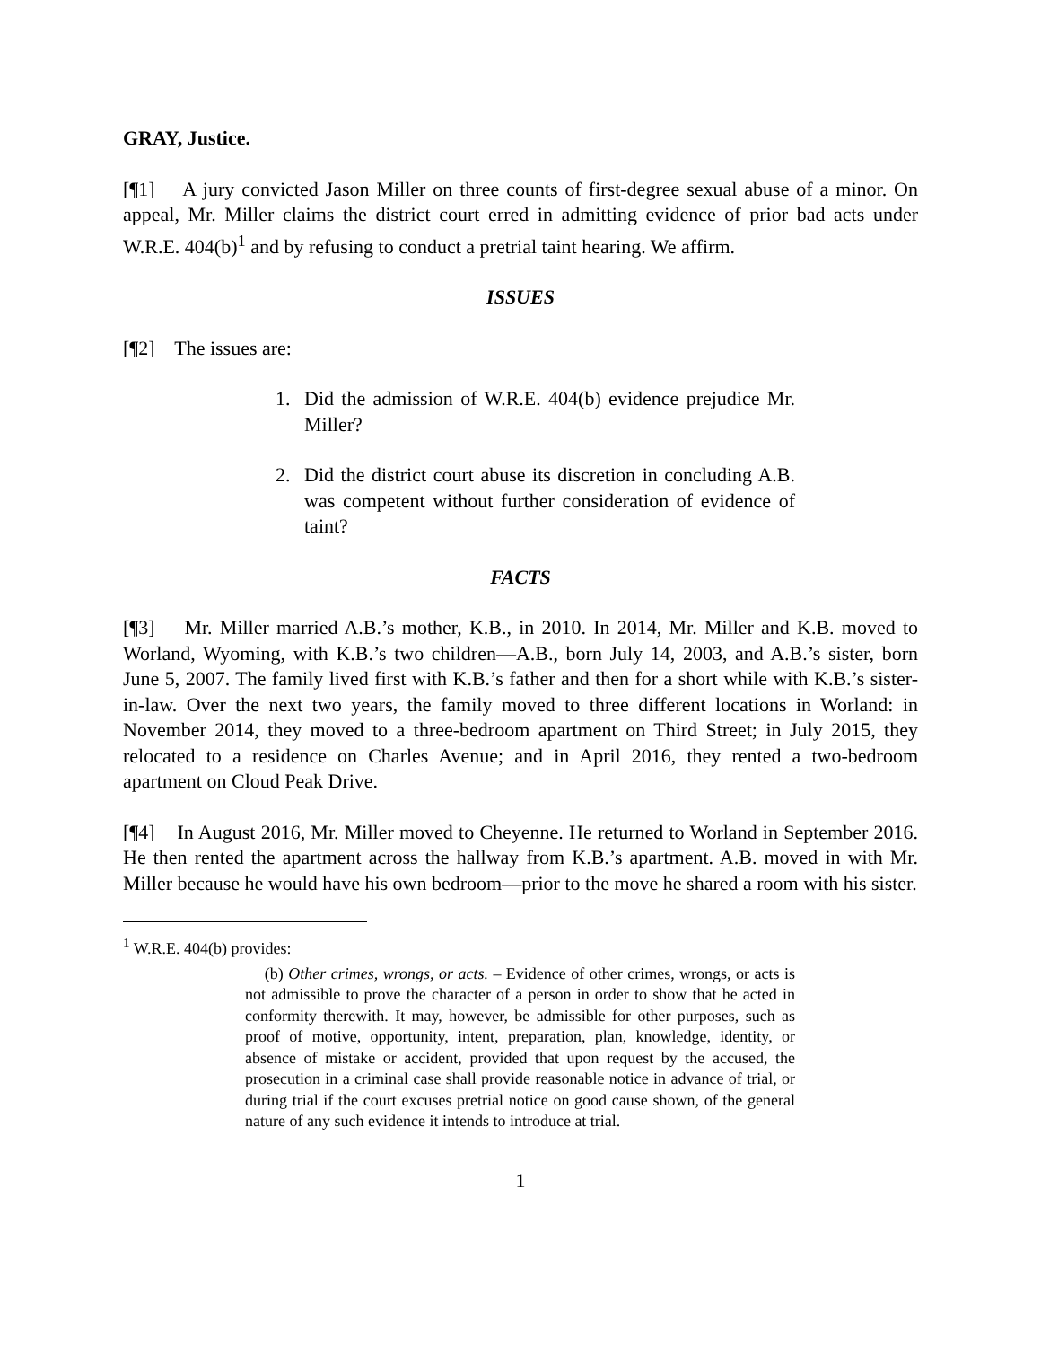GRAY, Justice.
[¶1] A jury convicted Jason Miller on three counts of first-degree sexual abuse of a minor. On appeal, Mr. Miller claims the district court erred in admitting evidence of prior bad acts under W.R.E. 404(b)<sup>1</sup> and by refusing to conduct a pretrial taint hearing. We affirm.
ISSUES
[¶2] The issues are:
1. Did the admission of W.R.E. 404(b) evidence prejudice Mr. Miller?
2. Did the district court abuse its discretion in concluding A.B. was competent without further consideration of evidence of taint?
FACTS
[¶3] Mr. Miller married A.B.’s mother, K.B., in 2010. In 2014, Mr. Miller and K.B. moved to Worland, Wyoming, with K.B.’s two children—A.B., born July 14, 2003, and A.B.’s sister, born June 5, 2007. The family lived first with K.B.’s father and then for a short while with K.B.’s sister-in-law. Over the next two years, the family moved to three different locations in Worland: in November 2014, they moved to a three-bedroom apartment on Third Street; in July 2015, they relocated to a residence on Charles Avenue; and in April 2016, they rented a two-bedroom apartment on Cloud Peak Drive.
[¶4] In August 2016, Mr. Miller moved to Cheyenne. He returned to Worland in September 2016. He then rented the apartment across the hallway from K.B.’s apartment. A.B. moved in with Mr. Miller because he would have his own bedroom—prior to the move he shared a room with his sister.
<sup>1</sup> W.R.E. 404(b) provides:
(b) Other crimes, wrongs, or acts. – Evidence of other crimes, wrongs, or acts is not admissible to prove the character of a person in order to show that he acted in conformity therewith. It may, however, be admissible for other purposes, such as proof of motive, opportunity, intent, preparation, plan, knowledge, identity, or absence of mistake or accident, provided that upon request by the accused, the prosecution in a criminal case shall provide reasonable notice in advance of trial, or during trial if the court excuses pretrial notice on good cause shown, of the general nature of any such evidence it intends to introduce at trial.
1